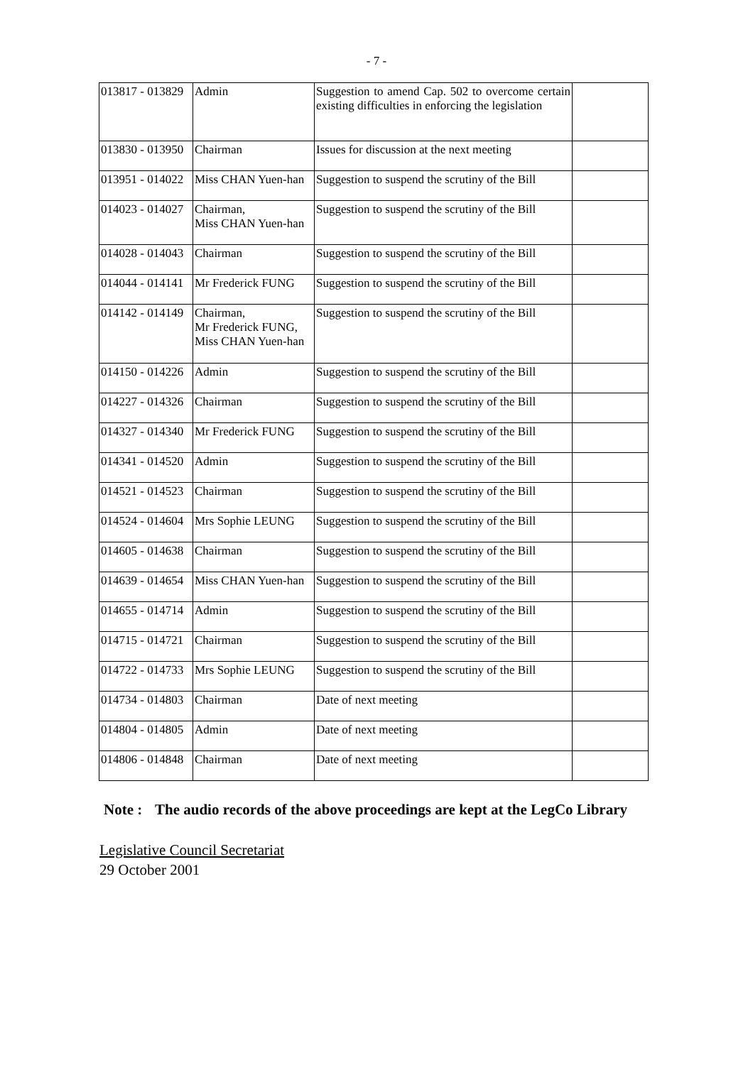- 7 -
| 013817 - 013829 | Admin | Suggestion to amend Cap. 502 to overcome certain existing difficulties in enforcing the legislation | |
| 013830 - 013950 | Chairman | Issues for discussion at the next meeting | |
| 013951 - 014022 | Miss CHAN Yuen-han | Suggestion to suspend the scrutiny of the Bill | |
| 014023 - 014027 | Chairman, Miss CHAN Yuen-han | Suggestion to suspend the scrutiny of the Bill | |
| 014028 - 014043 | Chairman | Suggestion to suspend the scrutiny of the Bill | |
| 014044 - 014141 | Mr Frederick FUNG | Suggestion to suspend the scrutiny of the Bill | |
| 014142 - 014149 | Chairman, Mr Frederick FUNG, Miss CHAN Yuen-han | Suggestion to suspend the scrutiny of the Bill | |
| 014150 - 014226 | Admin | Suggestion to suspend the scrutiny of the Bill | |
| 014227 - 014326 | Chairman | Suggestion to suspend the scrutiny of the Bill | |
| 014327 - 014340 | Mr Frederick FUNG | Suggestion to suspend the scrutiny of the Bill | |
| 014341 - 014520 | Admin | Suggestion to suspend the scrutiny of the Bill | |
| 014521 - 014523 | Chairman | Suggestion to suspend the scrutiny of the Bill | |
| 014524 - 014604 | Mrs Sophie LEUNG | Suggestion to suspend the scrutiny of the Bill | |
| 014605 - 014638 | Chairman | Suggestion to suspend the scrutiny of the Bill | |
| 014639 - 014654 | Miss CHAN Yuen-han | Suggestion to suspend the scrutiny of the Bill | |
| 014655 - 014714 | Admin | Suggestion to suspend the scrutiny of the Bill | |
| 014715 - 014721 | Chairman | Suggestion to suspend the scrutiny of the Bill | |
| 014722 - 014733 | Mrs Sophie LEUNG | Suggestion to suspend the scrutiny of the Bill | |
| 014734 - 014803 | Chairman | Date of next meeting | |
| 014804 - 014805 | Admin | Date of next meeting | |
| 014806 - 014848 | Chairman | Date of next meeting | |
Note : The audio records of the above proceedings are kept at the LegCo Library
Legislative Council Secretariat
29 October 2001